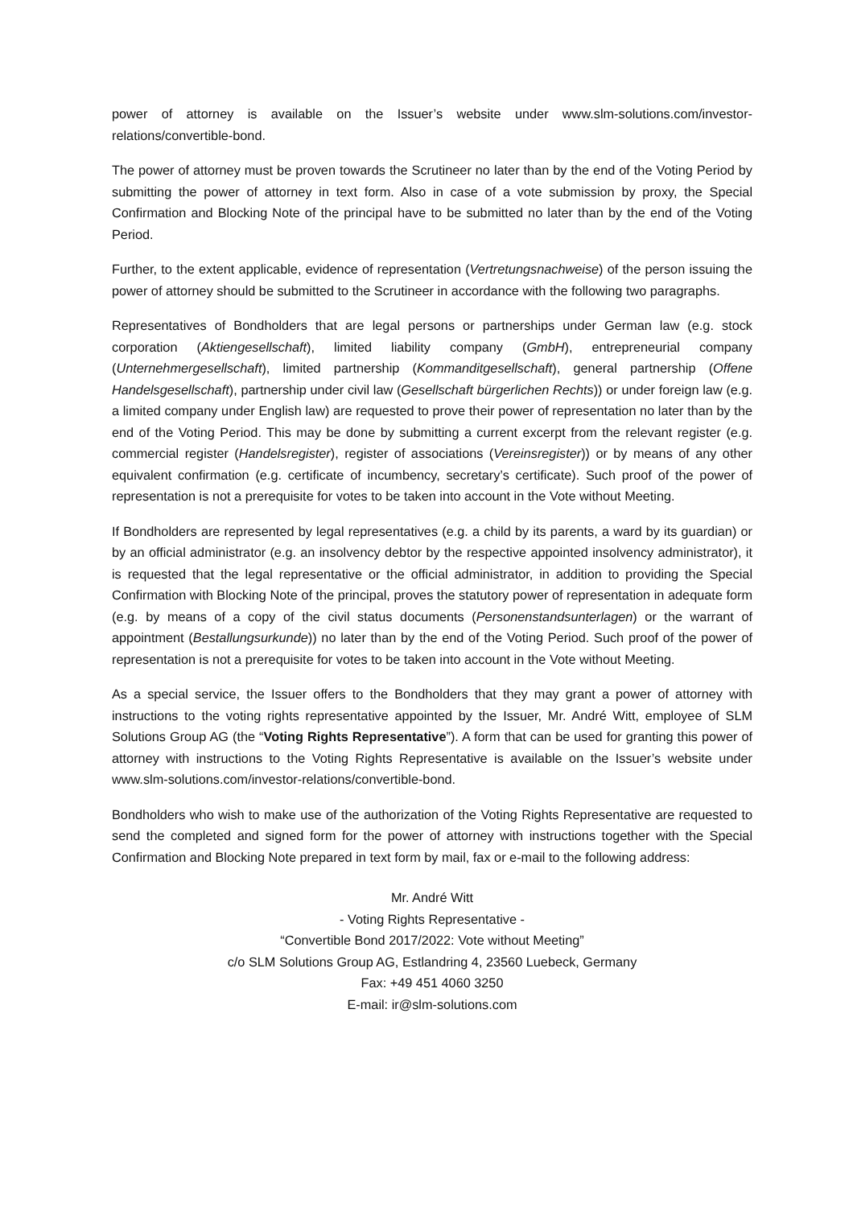power of attorney is available on the Issuer’s website under www.slm-solutions.com/investor-relations/convertible-bond.
The power of attorney must be proven towards the Scrutineer no later than by the end of the Voting Period by submitting the power of attorney in text form. Also in case of a vote submission by proxy, the Special Confirmation and Blocking Note of the principal have to be submitted no later than by the end of the Voting Period.
Further, to the extent applicable, evidence of representation (Vertretungsnachweise) of the person issuing the power of attorney should be submitted to the Scrutineer in accordance with the following two paragraphs.
Representatives of Bondholders that are legal persons or partnerships under German law (e.g. stock corporation (Aktiengesellschaft), limited liability company (GmbH), entrepreneurial company (Unternehmergesellschaft), limited partnership (Kommanditgesellschaft), general partnership (Offene Handelsgesellschaft), partnership under civil law (Gesellschaft bürgerlichen Rechts)) or under foreign law (e.g. a limited company under English law) are requested to prove their power of representation no later than by the end of the Voting Period. This may be done by submitting a current excerpt from the relevant register (e.g. commercial register (Handelsregister), register of associations (Vereinsregister)) or by means of any other equivalent confirmation (e.g. certificate of incumbency, secretary’s certificate). Such proof of the power of representation is not a prerequisite for votes to be taken into account in the Vote without Meeting.
If Bondholders are represented by legal representatives (e.g. a child by its parents, a ward by its guardian) or by an official administrator (e.g. an insolvency debtor by the respective appointed insolvency administrator), it is requested that the legal representative or the official administrator, in addition to providing the Special Confirmation with Blocking Note of the principal, proves the statutory power of representation in adequate form (e.g. by means of a copy of the civil status documents (Personenstandsunterlagen) or the warrant of appointment (Bestallungsurkunde)) no later than by the end of the Voting Period. Such proof of the power of representation is not a prerequisite for votes to be taken into account in the Vote without Meeting.
As a special service, the Issuer offers to the Bondholders that they may grant a power of attorney with instructions to the voting rights representative appointed by the Issuer, Mr. André Witt, employee of SLM Solutions Group AG (the “Voting Rights Representative”). A form that can be used for granting this power of attorney with instructions to the Voting Rights Representative is available on the Issuer’s website under www.slm-solutions.com/investor-relations/convertible-bond.
Bondholders who wish to make use of the authorization of the Voting Rights Representative are requested to send the completed and signed form for the power of attorney with instructions together with the Special Confirmation and Blocking Note prepared in text form by mail, fax or e-mail to the following address:
Mr. André Witt
- Voting Rights Representative -
“Convertible Bond 2017/2022: Vote without Meeting”
c/o SLM Solutions Group AG, Estlandring 4, 23560 Luebeck, Germany
Fax: +49 451 4060 3250
E-mail: ir@slm-solutions.com